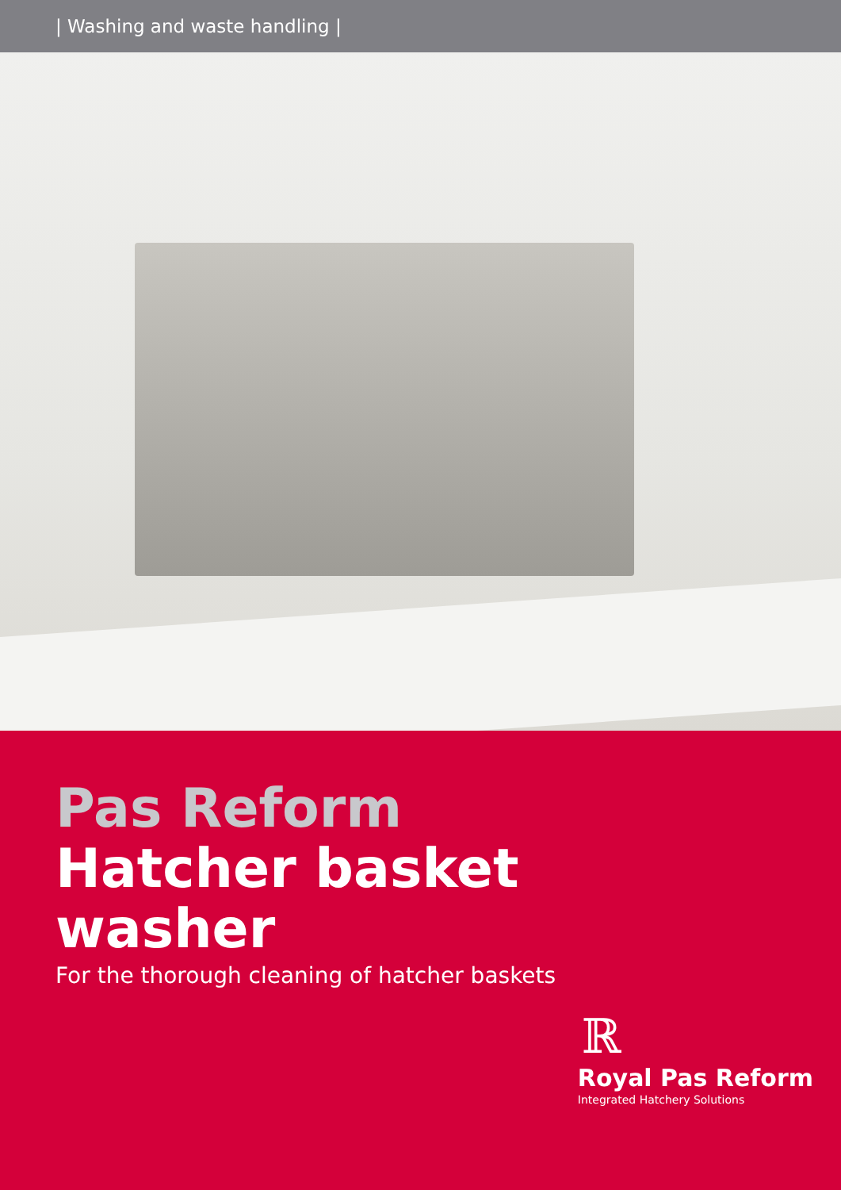| Washing and waste handling |
Pas Reform
Hatcher basket
washer
For the thorough cleaning of hatcher baskets
ℝ
Royal Pas Reform
Integrated Hatchery Solutions